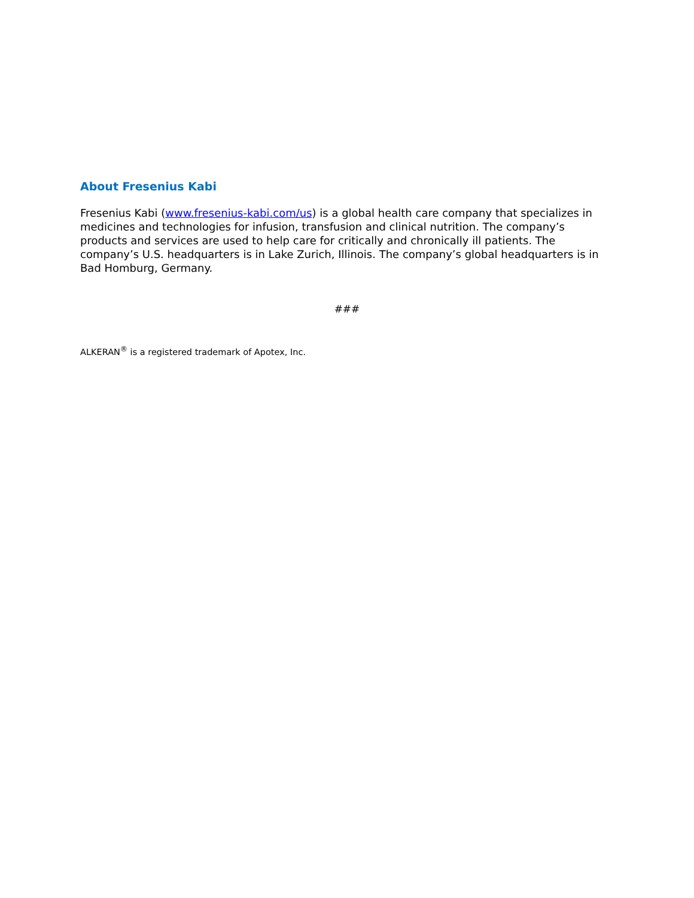About Fresenius Kabi
Fresenius Kabi (www.fresenius-kabi.com/us) is a global health care company that specializes in medicines and technologies for infusion, transfusion and clinical nutrition. The company’s products and services are used to help care for critically and chronically ill patients. The company’s U.S. headquarters is in Lake Zurich, Illinois. The company’s global headquarters is in Bad Homburg, Germany.
###
ALKERAN<sup>®</sup> is a registered trademark of Apotex, Inc.